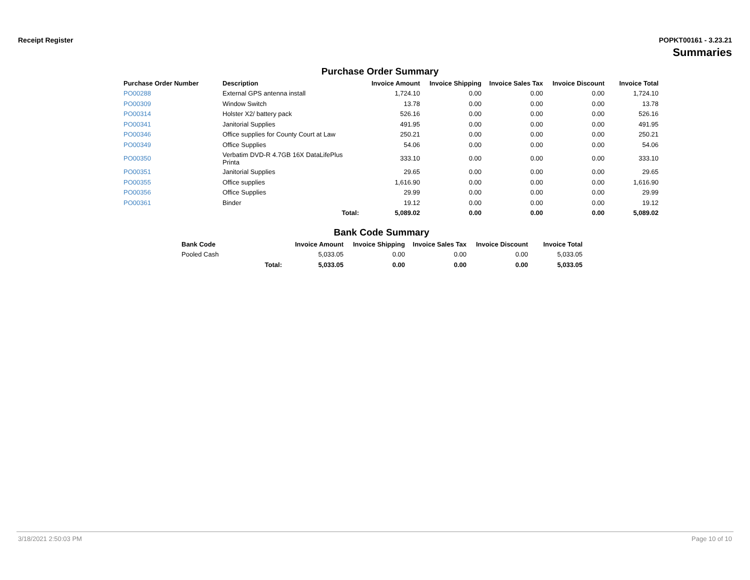Receipt Register POPKT00161 - 3.23.21
Summaries
Purchase Order Summary
| Purchase Order Number | Description | Invoice Amount | Invoice Shipping | Invoice Sales Tax | Invoice Discount | Invoice Total |
| --- | --- | --- | --- | --- | --- | --- |
| PO00288 | External GPS antenna install | 1,724.10 | 0.00 | 0.00 | 0.00 | 1,724.10 |
| PO00309 | Window Switch | 13.78 | 0.00 | 0.00 | 0.00 | 13.78 |
| PO00314 | Holster X2/ battery pack | 526.16 | 0.00 | 0.00 | 0.00 | 526.16 |
| PO00341 | Janitorial Supplies | 491.95 | 0.00 | 0.00 | 0.00 | 491.95 |
| PO00346 | Office supplies for County Court at Law | 250.21 | 0.00 | 0.00 | 0.00 | 250.21 |
| PO00349 | Office Supplies | 54.06 | 0.00 | 0.00 | 0.00 | 54.06 |
| PO00350 | Verbatim DVD-R 4.7GB 16X DataLifePlus Printa | 333.10 | 0.00 | 0.00 | 0.00 | 333.10 |
| PO00351 | Janitorial Supplies | 29.65 | 0.00 | 0.00 | 0.00 | 29.65 |
| PO00355 | Office supplies | 1,616.90 | 0.00 | 0.00 | 0.00 | 1,616.90 |
| PO00356 | Office Supplies | 29.99 | 0.00 | 0.00 | 0.00 | 29.99 |
| PO00361 | Binder | 19.12 | 0.00 | 0.00 | 0.00 | 19.12 |
| | Total: | 5,089.02 | 0.00 | 0.00 | 0.00 | 5,089.02 |
Bank Code Summary
| Bank Code | | Invoice Amount | Invoice Shipping | Invoice Sales Tax | Invoice Discount | Invoice Total |
| --- | --- | --- | --- | --- | --- | --- |
| Pooled Cash | | 5,033.05 | 0.00 | 0.00 | 0.00 | 5,033.05 |
| | Total: | 5,033.05 | 0.00 | 0.00 | 0.00 | 5,033.05 |
3/18/2021 2:50:03 PM Page 10 of 10